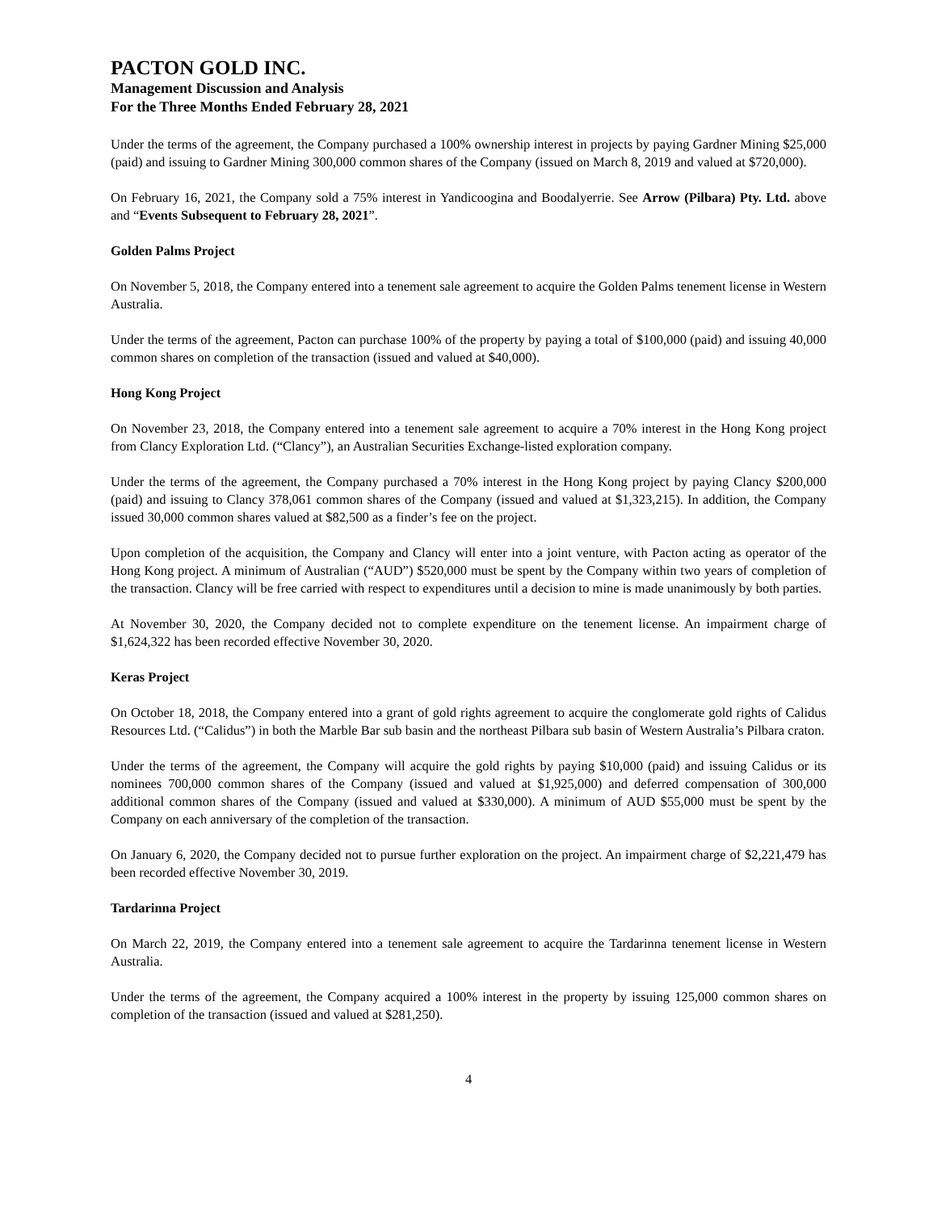PACTON GOLD INC.
Management Discussion and Analysis
For the Three Months Ended February 28, 2021
Under the terms of the agreement, the Company purchased a 100% ownership interest in projects by paying Gardner Mining $25,000 (paid) and issuing to Gardner Mining 300,000 common shares of the Company (issued on March 8, 2019 and valued at $720,000).
On February 16, 2021, the Company sold a 75% interest in Yandicoogina and Boodalyerrie. See Arrow (Pilbara) Pty. Ltd. above and “Events Subsequent to February 28, 2021”.
Golden Palms Project
On November 5, 2018, the Company entered into a tenement sale agreement to acquire the Golden Palms tenement license in Western Australia.
Under the terms of the agreement, Pacton can purchase 100% of the property by paying a total of $100,000 (paid) and issuing 40,000 common shares on completion of the transaction (issued and valued at $40,000).
Hong Kong Project
On November 23, 2018, the Company entered into a tenement sale agreement to acquire a 70% interest in the Hong Kong project from Clancy Exploration Ltd. (“Clancy”), an Australian Securities Exchange-listed exploration company.
Under the terms of the agreement, the Company purchased a 70% interest in the Hong Kong project by paying Clancy $200,000 (paid) and issuing to Clancy 378,061 common shares of the Company (issued and valued at $1,323,215). In addition, the Company issued 30,000 common shares valued at $82,500 as a finder’s fee on the project.
Upon completion of the acquisition, the Company and Clancy will enter into a joint venture, with Pacton acting as operator of the Hong Kong project. A minimum of Australian (“AUD”) $520,000 must be spent by the Company within two years of completion of the transaction. Clancy will be free carried with respect to expenditures until a decision to mine is made unanimously by both parties.
At November 30, 2020, the Company decided not to complete expenditure on the tenement license. An impairment charge of $1,624,322 has been recorded effective November 30, 2020.
Keras Project
On October 18, 2018, the Company entered into a grant of gold rights agreement to acquire the conglomerate gold rights of Calidus Resources Ltd. (“Calidus”) in both the Marble Bar sub basin and the northeast Pilbara sub basin of Western Australia’s Pilbara craton.
Under the terms of the agreement, the Company will acquire the gold rights by paying $10,000 (paid) and issuing Calidus or its nominees 700,000 common shares of the Company (issued and valued at $1,925,000) and deferred compensation of 300,000 additional common shares of the Company (issued and valued at $330,000). A minimum of AUD $55,000 must be spent by the Company on each anniversary of the completion of the transaction.
On January 6, 2020, the Company decided not to pursue further exploration on the project. An impairment charge of $2,221,479 has been recorded effective November 30, 2019.
Tardarinna Project
On March 22, 2019, the Company entered into a tenement sale agreement to acquire the Tardarinna tenement license in Western Australia.
Under the terms of the agreement, the Company acquired a 100% interest in the property by issuing 125,000 common shares on completion of the transaction (issued and valued at $281,250).
4